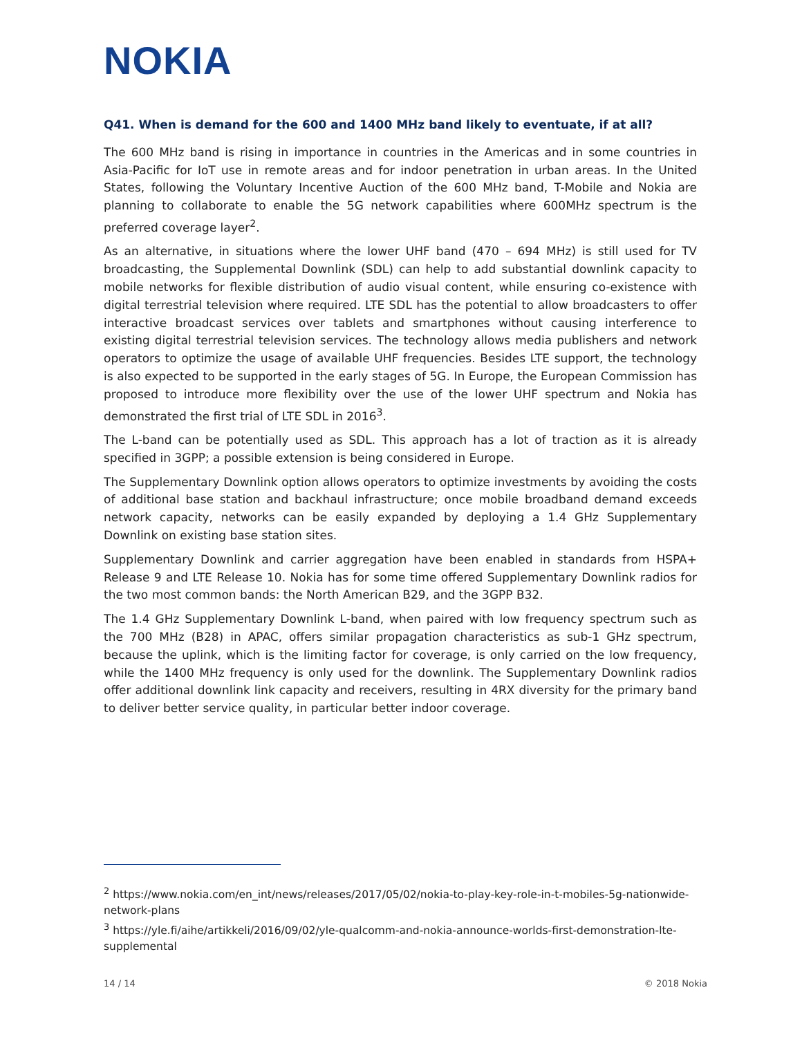NOKIA
Q41. When is demand for the 600 and 1400 MHz band likely to eventuate, if at all?
The 600 MHz band is rising in importance in countries in the Americas and in some countries in Asia-Pacific for IoT use in remote areas and for indoor penetration in urban areas. In the United States, following the Voluntary Incentive Auction of the 600 MHz band, T-Mobile and Nokia are planning to collaborate to enable the 5G network capabilities where 600MHz spectrum is the preferred coverage layer<sup>2</sup>.
As an alternative, in situations where the lower UHF band (470 – 694 MHz) is still used for TV broadcasting, the Supplemental Downlink (SDL) can help to add substantial downlink capacity to mobile networks for flexible distribution of audio visual content, while ensuring co-existence with digital terrestrial television where required. LTE SDL has the potential to allow broadcasters to offer interactive broadcast services over tablets and smartphones without causing interference to existing digital terrestrial television services. The technology allows media publishers and network operators to optimize the usage of available UHF frequencies. Besides LTE support, the technology is also expected to be supported in the early stages of 5G. In Europe, the European Commission has proposed to introduce more flexibility over the use of the lower UHF spectrum and Nokia has demonstrated the first trial of LTE SDL in 2016<sup>3</sup>.
The L-band can be potentially used as SDL. This approach has a lot of traction as it is already specified in 3GPP; a possible extension is being considered in Europe.
The Supplementary Downlink option allows operators to optimize investments by avoiding the costs of additional base station and backhaul infrastructure; once mobile broadband demand exceeds network capacity, networks can be easily expanded by deploying a 1.4 GHz Supplementary Downlink on existing base station sites.
Supplementary Downlink and carrier aggregation have been enabled in standards from HSPA+ Release 9 and LTE Release 10. Nokia has for some time offered Supplementary Downlink radios for the two most common bands: the North American B29, and the 3GPP B32.
The 1.4 GHz Supplementary Downlink L-band, when paired with low frequency spectrum such as the 700 MHz (B28) in APAC, offers similar propagation characteristics as sub-1 GHz spectrum, because the uplink, which is the limiting factor for coverage, is only carried on the low frequency, while the 1400 MHz frequency is only used for the downlink. The Supplementary Downlink radios offer additional downlink link capacity and receivers, resulting in 4RX diversity for the primary band to deliver better service quality, in particular better indoor coverage.
<sup>2</sup> https://www.nokia.com/en_int/news/releases/2017/05/02/nokia-to-play-key-role-in-t-mobiles-5g-nationwide-network-plans
<sup>3</sup> https://yle.fi/aihe/artikkeli/2016/09/02/yle-qualcomm-and-nokia-announce-worlds-first-demonstration-lte-supplemental
14 / 14 © 2018 Nokia